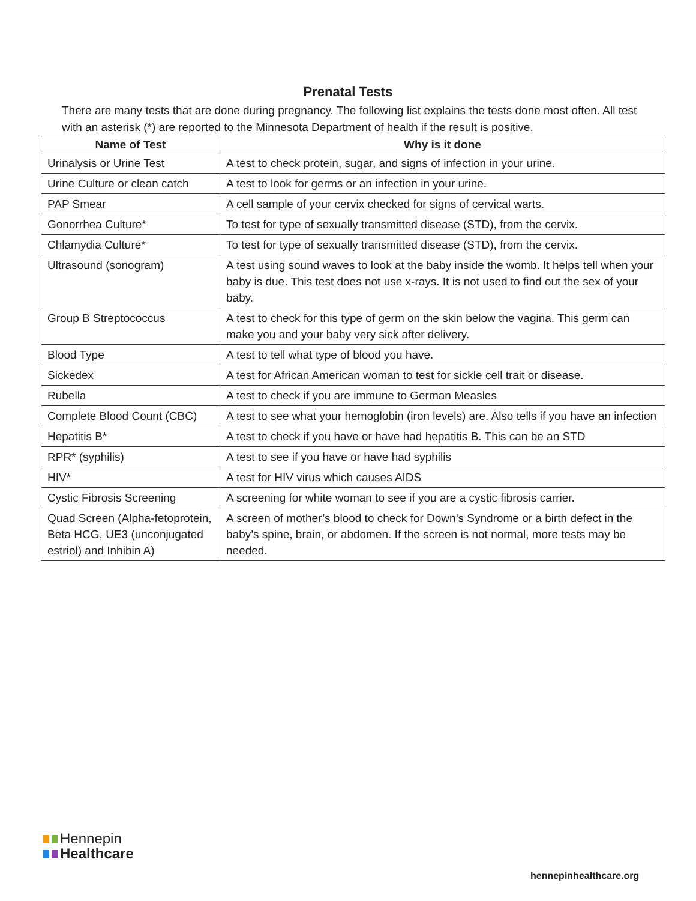Prenatal Tests
There are many tests that are done during pregnancy. The following list explains the tests done most often. All test with an asterisk (*) are reported to the Minnesota Department of health if the result is positive.
| Name of Test | Why is it done |
| --- | --- |
| Urinalysis or Urine Test | A test to check protein, sugar, and signs of infection in your urine. |
| Urine Culture or clean catch | A test to look for germs or an infection in your urine. |
| PAP Smear | A cell sample of your cervix checked for signs of cervical warts. |
| Gonorrhea Culture* | To test for type of sexually transmitted disease (STD), from the cervix. |
| Chlamydia Culture* | To test for type of sexually transmitted disease (STD), from the cervix. |
| Ultrasound (sonogram) | A test using sound waves to look at the baby inside the womb. It helps tell when your baby is due. This test does not use x-rays. It is not used to find out the sex of your baby. |
| Group B Streptococcus | A test to check for this type of germ on the skin below the vagina. This germ can make you and your baby very sick after delivery. |
| Blood Type | A test to tell what type of blood you have. |
| Sickedex | A test for African American woman to test for sickle cell trait or disease. |
| Rubella | A test to check if you are immune to German Measles |
| Complete Blood Count (CBC) | A test to see what your hemoglobin (iron levels) are. Also tells if you have an infection |
| Hepatitis B* | A test to check if you have or have had hepatitis B. This can be an STD |
| RPR* (syphilis) | A test to see if you have or have had syphilis |
| HIV* | A test for HIV virus which causes AIDS |
| Cystic Fibrosis Screening | A screening for white woman to see if you are a cystic fibrosis carrier. |
| Quad Screen (Alpha-fetoprotein, Beta HCG, UE3 (unconjugated estriol) and Inhibin A) | A screen of mother’s blood to check for Down’s Syndrome or a birth defect in the baby’s spine, brain, or abdomen. If the screen is not normal, more tests may be needed. |
Hennepin
Healthcare
hennepinhealthcare.org